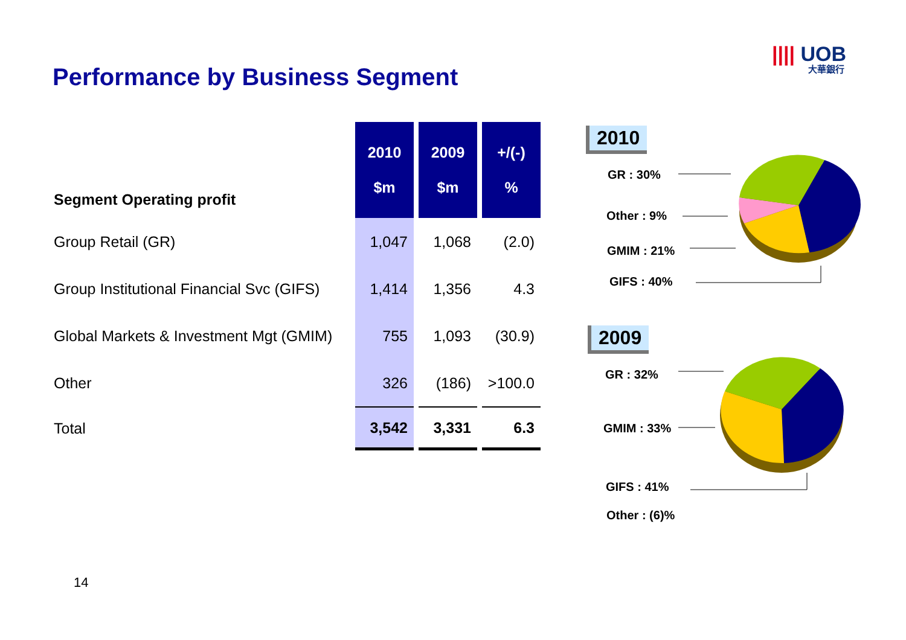|||| UOB
大華銀行
Performance by Business Segment
| Segment Operating profit | 2010 $m | 2009 $m | +/(-) % |
| --- | --- | --- | --- |
| Group Retail (GR) | 1,047 | 1,068 | (2.0) |
| Group Institutional Financial Svc (GIFS) | 1,414 | 1,356 | 4.3 |
| Global Markets & Investment Mgt (GMIM) | 755 | 1,093 | (30.9) |
| Other | 326 | (186) | >100.0 |
| Total | 3,542 | 3,331 | 6.3 |
2010
GR : 30%
Other : 9%
GMIM : 21%
GIFS : 40%
2009
GR : 32%
GMIM : 33%
GIFS : 41%
Other : (6)%
14